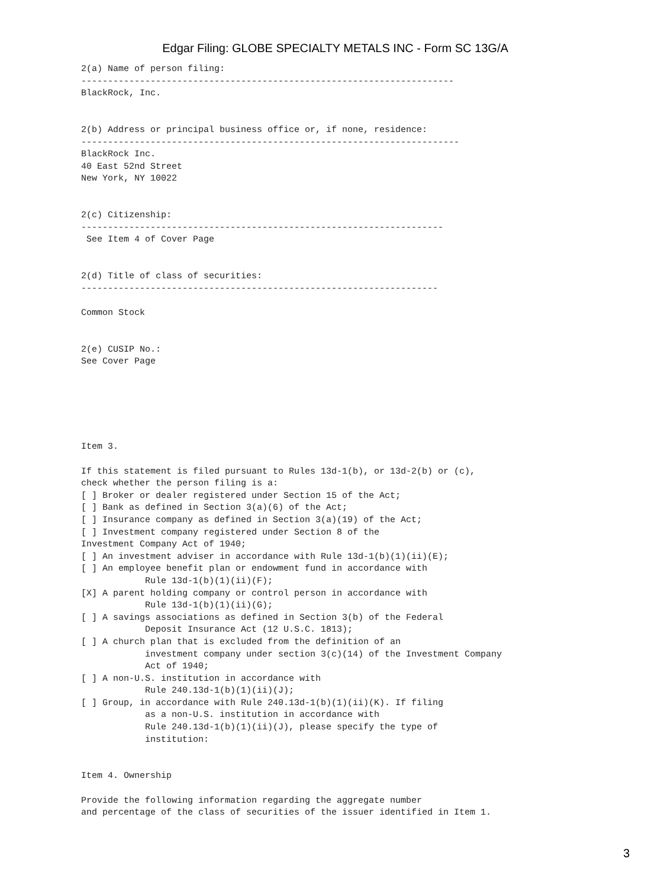Edgar Filing: GLOBE SPECIALTY METALS INC - Form SC 13G/A
2(a) Name of person filing:
----------------------------------------------------------------------
BlackRock, Inc.


2(b) Address or principal business office or, if none, residence:
-----------------------------------------------------------------------
BlackRock Inc.
40 East 52nd Street
New York, NY 10022


2(c) Citizenship:
--------------------------------------------------------------------
 See Item 4 of Cover Page


2(d) Title of class of securities:
-------------------------------------------------------------------

Common Stock


2(e) CUSIP No.:
See Cover Page






Item 3.

If this statement is filed pursuant to Rules 13d-1(b), or 13d-2(b) or (c),
check whether the person filing is a:
[ ] Broker or dealer registered under Section 15 of the Act;
[ ] Bank as defined in Section 3(a)(6) of the Act;
[ ] Insurance company as defined in Section 3(a)(19) of the Act;
[ ] Investment company registered under Section 8 of the
Investment Company Act of 1940;
[ ] An investment adviser in accordance with Rule 13d-1(b)(1)(ii)(E);
[ ] An employee benefit plan or endowment fund in accordance with
            Rule 13d-1(b)(1)(ii)(F);
[X] A parent holding company or control person in accordance with
            Rule 13d-1(b)(1)(ii)(G);
[ ] A savings associations as defined in Section 3(b) of the Federal
            Deposit Insurance Act (12 U.S.C. 1813);
[ ] A church plan that is excluded from the definition of an
            investment company under section 3(c)(14) of the Investment Company
            Act of 1940;
[ ] A non-U.S. institution in accordance with
            Rule 240.13d-1(b)(1)(ii)(J);
[ ] Group, in accordance with Rule 240.13d-1(b)(1)(ii)(K). If filing
            as a non-U.S. institution in accordance with
            Rule 240.13d-1(b)(1)(ii)(J), please specify the type of
            institution:


Item 4. Ownership

Provide the following information regarding the aggregate number
and percentage of the class of securities of the issuer identified in Item 1.
3